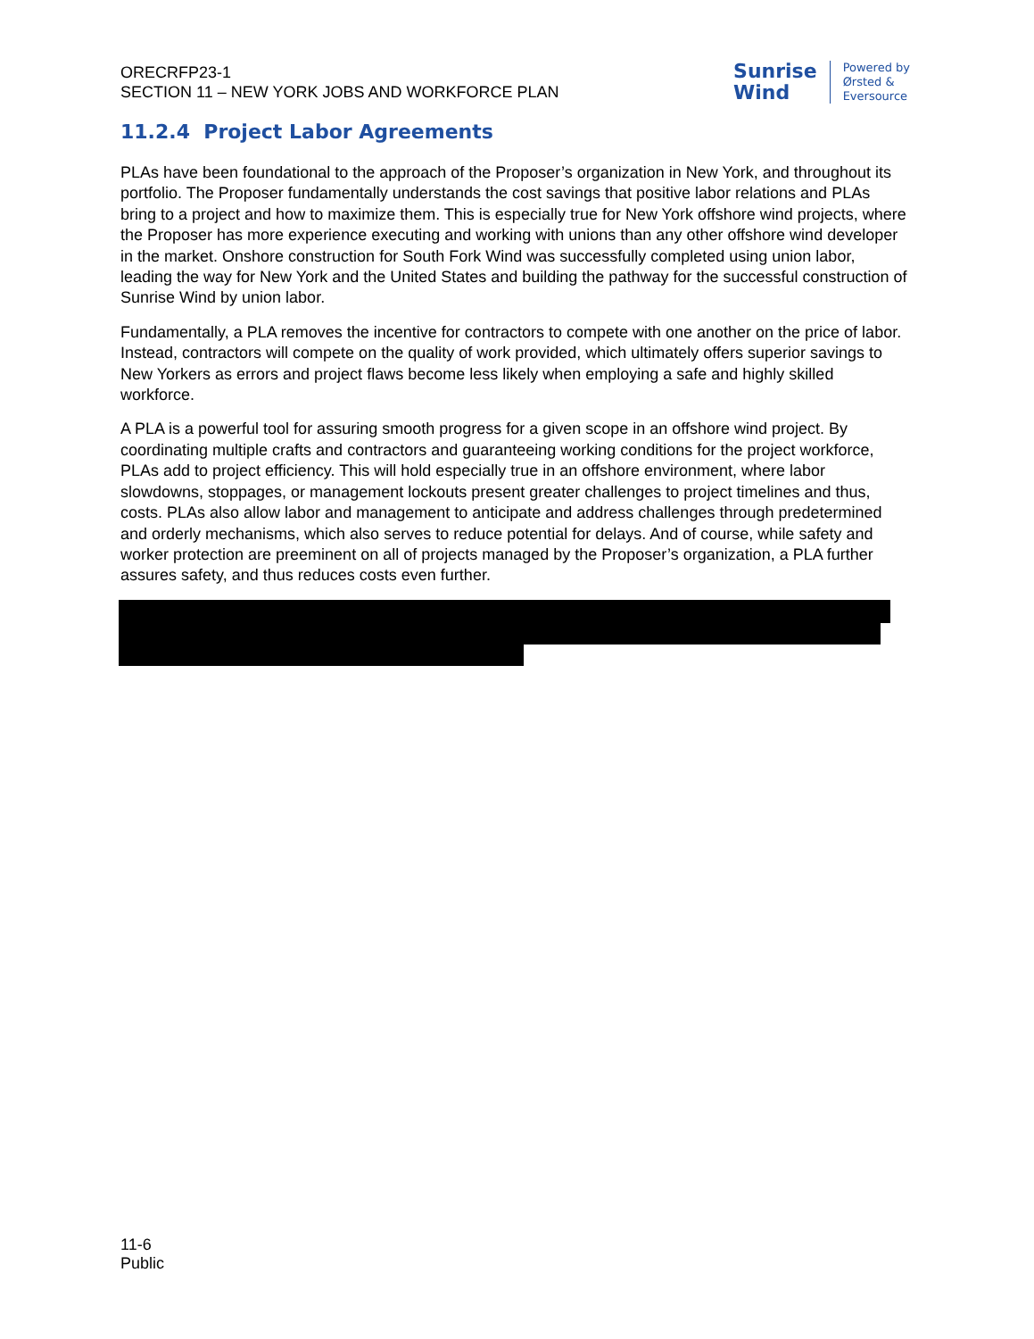ORECRFP23-1
SECTION 11 – NEW YORK JOBS AND WORKFORCE PLAN
Sunrise
Wind
Powered by
Ørsted &
Eversource
11.2.4 Project Labor Agreements
PLAs have been foundational to the approach of the Proposer’s organization in New York, and throughout its portfolio. The Proposer fundamentally understands the cost savings that positive labor relations and PLAs bring to a project and how to maximize them. This is especially true for New York offshore wind projects, where the Proposer has more experience executing and working with unions than any other offshore wind developer in the market. Onshore construction for South Fork Wind was successfully completed using union labor, leading the way for New York and the United States and building the pathway for the successful construction of Sunrise Wind by union labor.
Fundamentally, a PLA removes the incentive for contractors to compete with one another on the price of labor. Instead, contractors will compete on the quality of work provided, which ultimately offers superior savings to New Yorkers as errors and project flaws become less likely when employing a safe and highly skilled workforce.
A PLA is a powerful tool for assuring smooth progress for a given scope in an offshore wind project. By coordinating multiple crafts and contractors and guaranteeing working conditions for the project workforce, PLAs add to project efficiency. This will hold especially true in an offshore environment, where labor slowdowns, stoppages, or management lockouts present greater challenges to project timelines and thus, costs. PLAs also allow labor and management to anticipate and address challenges through predetermined and orderly mechanisms, which also serves to reduce potential for delays. And of course, while safety and worker protection are preeminent on all of projects managed by the Proposer’s organization, a PLA further assures safety, and thus reduces costs even further.
11-6
Public